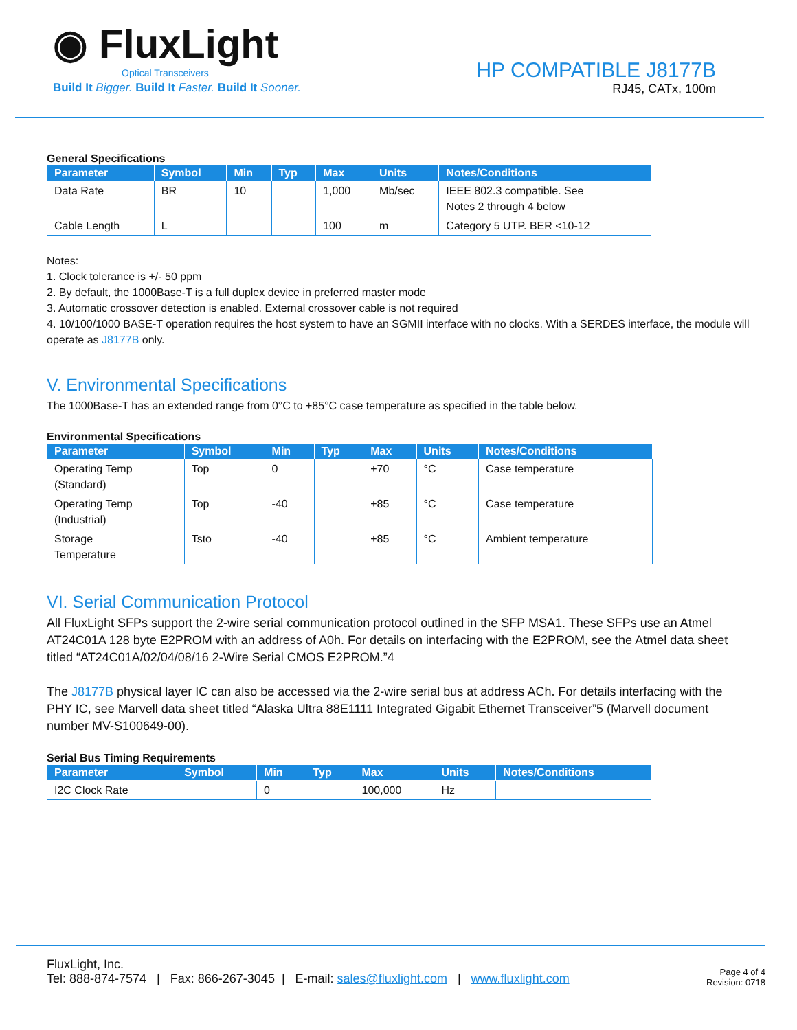◉ Flux Light
Optical Transceivers
Build It Bigger. Build It Faster. Build It Sooner.
HP COMPATIBLE J8177B
RJ45, CATx, 100m
General Specifications
| Parameter | Symbol | Min | Typ | Max | Units | Notes/Conditions |
| --- | --- | --- | --- | --- | --- | --- |
| Data Rate | BR | 10 | | 1,000 | Mb/sec | IEEE 802.3 compatible. See Notes 2 through 4 below |
| Cable Length | L | | | 100 | m | Category 5 UTP. BER <10-12 |
Notes:
1. Clock tolerance is +/- 50 ppm
2. By default, the 1000Base-T is a full duplex device in preferred master mode
3. Automatic crossover detection is enabled. External crossover cable is not required
4. 10/100/1000 BASE-T operation requires the host system to have an SGMII interface with no clocks. With a SERDES interface, the module will operate as J8177B only.
V. Environmental Specifications
The 1000Base-T has an extended range from 0°C to +85°C case temperature as specified in the table below.
Environmental Specifications
| Parameter | Symbol | Min | Typ | Max | Units | Notes/Conditions |
| --- | --- | --- | --- | --- | --- | --- |
| Operating Temp (Standard) | Top | 0 | | +70 | °C | Case temperature |
| Operating Temp (Industrial) | Top | -40 | | +85 | °C | Case temperature |
| Storage Temperature | Tsto | -40 | | +85 | °C | Ambient temperature |
VI. Serial Communication Protocol
All FluxLight SFPs support the 2-wire serial communication protocol outlined in the SFP MSA1. These SFPs use an Atmel AT24C01A 128 byte E2PROM with an address of A0h. For details on interfacing with the E2PROM, see the Atmel data sheet titled “AT24C01A/02/04/08/16 2-Wire Serial CMOS E2PROM.”4
The J8177B physical layer IC can also be accessed via the 2-wire serial bus at address ACh. For details interfacing with the PHY IC, see Marvell data sheet titled “Alaska Ultra 88E1111 Integrated Gigabit Ethernet Transceiver”5 (Marvell document number MV-S100649-00).
Serial Bus Timing Requirements
| Parameter | Symbol | Min | Typ | Max | Units | Notes/Conditions |
| --- | --- | --- | --- | --- | --- | --- |
| I2C Clock Rate | | 0 | | 100,000 | Hz | |
FluxLight, Inc.
Tel: 888-874-7574 | Fax: 866-267-3045 | E-mail: sales@fluxlight.com | www.fluxlight.com
Page 4 of 4
Revision: 0718